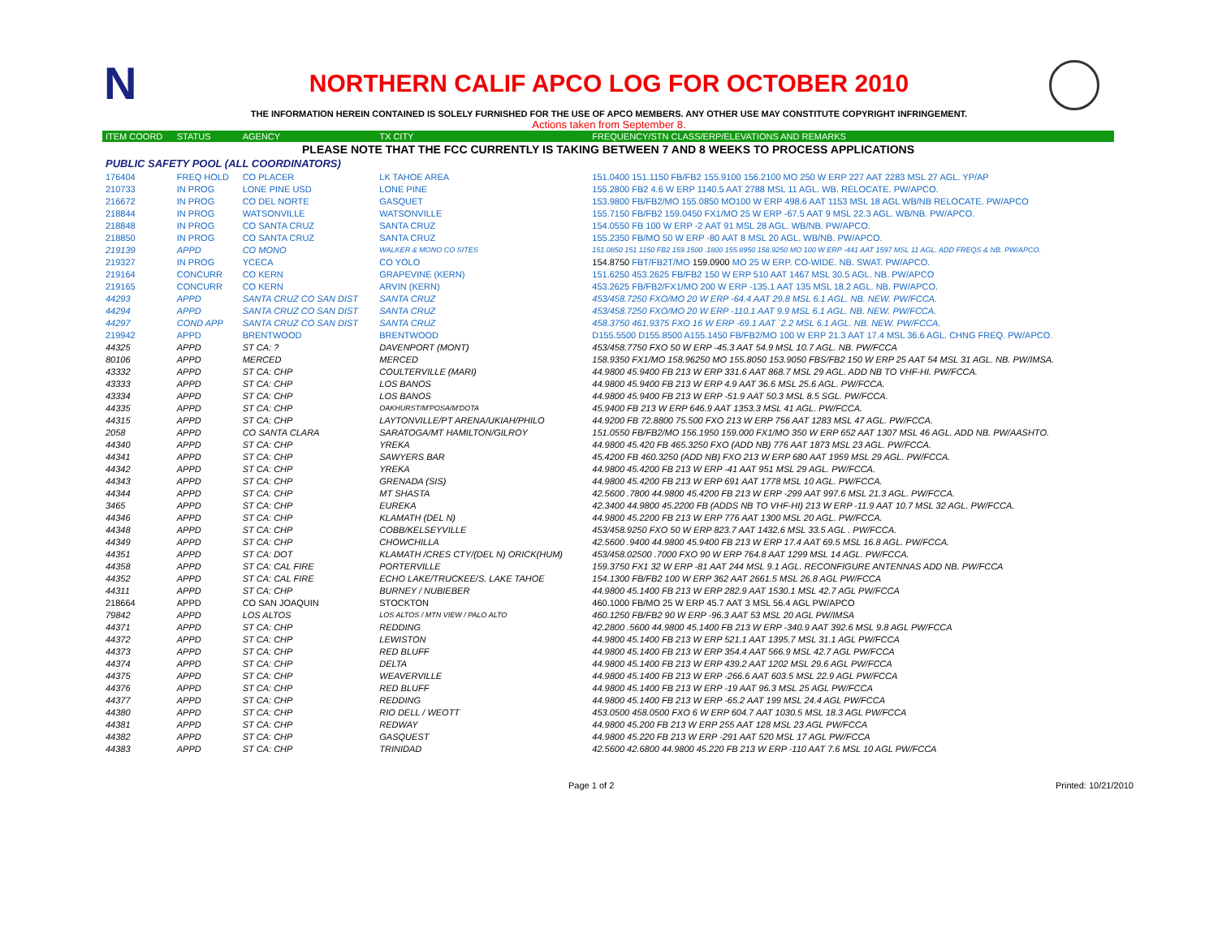N
NORTHERN CALIF APCO LOG FOR OCTOBER 2010
THE INFORMATION HEREIN CONTAINED IS SOLELY FURNISHED FOR THE USE OF APCO MEMBERS. ANY OTHER USE MAY CONSTITUTE COPYRIGHT INFRINGEMENT.
Actions taken from September 8.
| ITEM COORD | STATUS | AGENCY | TX CITY | FREQUENCY/STN CLASS/ERP/ELEVATIONS AND REMARKS |
| --- | --- | --- | --- | --- |
| PLEASE NOTE THAT THE FCC CURRENTLY IS TAKING BETWEEN 7 AND 8 WEEKS TO PROCESS APPLICATIONS | | | | |
| PUBLIC SAFETY POOL (ALL COORDINATORS) | | | | |
| 176404 | FREQ HOLD | CO PLACER | LK TAHOE AREA | 151.0400 151.1150 FB/FB2 155.9100 156.2100 MO 250 W ERP 227 AAT 2283 MSL 27 AGL. YP/AP |
| 210733 | IN PROG | LONE PINE USD | LONE PINE | 155.2800 FB2 4.6 W ERP 1140.5 AAT 2788 MSL 11 AGL. WB. RELOCATE. PW/APCO. |
| 216672 | IN PROG | CO DEL NORTE | GASQUET | 153.9800 FB/FB2/MO 155.0850 MO100 W ERP 498.6 AAT 1153 MSL 18 AGL WB/NB RELOCATE. PW/APCO |
| 218844 | IN PROG | WATSONVILLE | WATSONVILLE | 155.7150 FB/FB2 159.0450 FX1/MO 25 W ERP -67.5 AAT 9 MSL 22.3 AGL. WB/NB. PW/APCO. |
| 218848 | IN PROG | CO SANTA CRUZ | SANTA CRUZ | 154.0550 FB 100 W ERP -2 AAT 91 MSL 28 AGL. WB/NB. PW/APCO. |
| 218850 | IN PROG | CO SANTA CRUZ | SANTA CRUZ | 155.2350 FB/MO 50 W ERP -80 AAT 8 MSL 20 AGL. WB/NB. PW/APCO. |
| 219139 | APPD | CO MONO | WALKER & MONO CO SITES | 151.0850 151.1150 FB2 159.1500 .1800 155.8950 158.9250 MO 100 W ERP -441 AAT 1597 MSL 11 AGL. ADD FREQS & NB. PW/APCO. |
| 219327 | IN PROG | YCECA | CO YOLO | 154.8750 FBT/FB2T/MO 159.0900 MO 25 W ERP. CO-WIDE. NB. SWAT. PW/APCO. |
| 219164 | CONCURR | CO KERN | GRAPEVINE (KERN) | 151.6250 453.2625 FB/FB2 150 W ERP 510 AAT 1467 MSL 30.5 AGL. NB. PW/APCO |
| 219165 | CONCURR | CO KERN | ARVIN (KERN) | 453.2625 FB/FB2/FX1/MO 200 W ERP -135.1 AAT 135 MSL 18.2 AGL. NB. PW/APCO. |
| 44293 | APPD | SANTA CRUZ CO SAN DIST | SANTA CRUZ | 453/458.7250 FXO/MO 20 W ERP -64.4 AAT 29.8 MSL 6.1 AGL. NB. NEW. PW/FCCA. |
| 44294 | APPD | SANTA CRUZ CO SAN DIST | SANTA CRUZ | 453/458.7250 FXO/MO 20 W ERP -110.1 AAT 9.9 MSL 6.1 AGL. NB. NEW. PW/FCCA. |
| 44297 | COND APP | SANTA CRUZ CO SAN DIST | SANTA CRUZ | 458.3750 461.9375 FXO 16 W ERP -69.1 AAT `2.2 MSL 6.1 AGL. NB. NEW. PW/FCCA. |
| 219942 | APPD | BRENTWOOD | BRENTWOOD | D155.5500 D155.8500 A155.1450 FB/FB2/MO 100 W ERP 21.3 AAT 17.4 MSL 36.6 AGL. CHNG FREQ. PW/APCO. |
| 44325 | APPD | ST CA: ? | DAVENPORT (MONT) | 453/458.7750 FXO 50 W ERP -45.3 AAT 54.9 MSL 10.7 AGL. NB. PW/FCCA |
| 80106 | APPD | MERCED | MERCED | 158.9350 FX1/MO 158.96250 MO 155.8050 153.9050 FBS/FB2 150 W ERP 25 AAT 54 MSL 31 AGL. NB. PW/IMSA. |
| 43332 | APPD | ST CA: CHP | COULTERVILLE (MARI) | 44.9800 45.9400 FB 213 W ERP 331.6 AAT 868.7 MSL 29 AGL. ADD NB TO VHF-HI. PW/FCCA. |
| 43333 | APPD | ST CA: CHP | LOS BANOS | 44.9800 45.9400 FB 213 W ERP 4.9 AAT 36.6 MSL 25.6 AGL. PW/FCCA. |
| 43334 | APPD | ST CA: CHP | LOS BANOS | 44.9800 45.9400 FB 213 W ERP -51.9 AAT 50.3 MSL 8.5 SGL. PW/FCCA. |
| 44335 | APPD | ST CA: CHP | OAKHURST/M'POSA/M'DOTA | 45.9400 FB 213 W ERP 646.9 AAT 1353.3 MSL 41 AGL. PW/FCCA. |
| 44315 | APPD | ST CA: CHP | LAYTONVILLE/PT ARENA/UKIAH/PHILO | 44.9200 FB 72.8800 75.500 FXO 213 W ERP 756 AAT 1283 MSL 47 AGL. PW/FCCA. |
| 2058 | APPD | CO SANTA CLARA | SARATOGA/MT HAMILTON/GILROY | 151.0550 FB/FB2/MO 156.1950 159.000 FX1/MO 350 W ERP 652 AAT 1307 MSL 46 AGL. ADD NB. PW/AASHTO. |
| 44340 | APPD | ST CA: CHP | YREKA | 44.9800 45.420 FB 465.3250 FXO (ADD NB) 776 AAT 1873 MSL 23 AGL. PW/FCCA. |
| 44341 | APPD | ST CA: CHP | SAWYERS BAR | 45.4200 FB 460.3250 (ADD NB) FXO 213 W ERP 680 AAT 1959 MSL 29 AGL. PW/FCCA. |
| 44342 | APPD | ST CA: CHP | YREKA | 44.9800 45.4200 FB 213 W ERP -41 AAT 951 MSL 29 AGL. PW/FCCA. |
| 44343 | APPD | ST CA: CHP | GRENADA (SIS) | 44.9800 45.4200 FB 213 W ERP 691 AAT 1778 MSL 10 AGL. PW/FCCA. |
| 44344 | APPD | ST CA: CHP | MT SHASTA | 42.5600 .7800 44.9800 45.4200 FB 213 W ERP -299 AAT 997.6 MSL 21.3 AGL. PW/FCCA. |
| 3465 | APPD | ST CA: CHP | EUREKA | 42.3400 44.9800 45.2200 FB (ADDS NB TO VHF-HI) 213 W ERP -11.9 AAT 10.7 MSL 32 AGL. PW/FCCA. |
| 44346 | APPD | ST CA: CHP | KLAMATH (DEL N) | 44.9800 45.2200 FB 213 W ERP 776 AAT 1300 MSL 20 AGL. PW/FCCA. |
| 44348 | APPD | ST CA: CHP | COBB/KELSEYVILLE | 453/458.9250 FXO 50 W ERP 823.7 AAT 1432.6 MSL 33.5 AGL . PW/FCCA. |
| 44349 | APPD | ST CA: CHP | CHOWCHILLA | 42.5600 .9400 44.9800 45.9400 FB 213 W ERP 17.4 AAT 69.5 MSL 16.8 AGL. PW/FCCA. |
| 44351 | APPD | ST CA: DOT | KLAMATH /CRES CTY/(DEL N) ORICK(HUM) | 453/458.02500 .7000 FXO 90 W ERP 764.8 AAT 1299 MSL 14 AGL. PW/FCCA. |
| 44358 | APPD | ST CA: CAL FIRE | PORTERVILLE | 159.3750 FX1 32 W ERP -81 AAT 244 MSL 9.1 AGL. RECONFIGURE ANTENNAS ADD NB. PW/FCCA |
| 44352 | APPD | ST CA: CAL FIRE | ECHO LAKE/TRUCKEE/S. LAKE TAHOE | 154.1300 FB/FB2 100 W ERP 362 AAT 2661.5 MSL 26.8 AGL PW/FCCA |
| 44311 | APPD | ST CA: CHP | BURNEY / NUBIEBER | 44.9800 45.1400 FB 213 W ERP 282.9 AAT 1530.1 MSL 42.7 AGL PW/FCCA |
| 218664 | APPD | CO SAN JOAQUIN | STOCKTON | 460.1000 FB/MO 25 W ERP 45.7 AAT 3 MSL 56.4 AGL PW/APCO |
| 79842 | APPD | LOS ALTOS | LOS ALTOS / MTN VIEW / PALO ALTO | 460.1250 FB/FB2 90 W ERP -96.3 AAT 53 MSL 20 AGL PW/IMSA |
| 44371 | APPD | ST CA: CHP | REDDING | 42.2800 .5600 44.9800 45.1400 FB 213 W ERP -340.9 AAT 392.6 MSL 9.8 AGL PW/FCCA |
| 44372 | APPD | ST CA: CHP | LEWISTON | 44.9800 45.1400 FB 213 W ERP 521.1 AAT 1395.7 MSL 31.1 AGL PW/FCCA |
| 44373 | APPD | ST CA: CHP | RED BLUFF | 44.9800 45.1400 FB 213 W ERP 354.4 AAT 566.9 MSL 42.7 AGL PW/FCCA |
| 44374 | APPD | ST CA: CHP | DELTA | 44.9800 45.1400 FB 213 W ERP 439.2 AAT 1202 MSL 29.6 AGL PW/FCCA |
| 44375 | APPD | ST CA: CHP | WEAVERVILLE | 44.9800 45.1400 FB 213 W ERP -266.6 AAT 603.5 MSL 22.9 AGL PW/FCCA |
| 44376 | APPD | ST CA: CHP | RED BLUFF | 44.9800 45.1400 FB 213 W ERP -19 AAT 96.3 MSL 25 AGL PW/FCCA |
| 44377 | APPD | ST CA: CHP | REDDING | 44.9800 45.1400 FB 213 W ERP -65.2 AAT 199 MSL 24.4 AGL PW/FCCA |
| 44380 | APPD | ST CA: CHP | RIO DELL / WEOTT | 453.0500 458.0500 FXO 6 W ERP 604.7 AAT 1030.5 MSL 18.3 AGL PW/FCCA |
| 44381 | APPD | ST CA: CHP | REDWAY | 44.9800 45.200 FB 213 W ERP 255 AAT 128 MSL 23 AGL PW/FCCA |
| 44382 | APPD | ST CA: CHP | GASQUEST | 44.9800 45.220 FB 213 W ERP -291 AAT 520 MSL 17 AGL PW/FCCA |
| 44383 | APPD | ST CA: CHP | TRINIDAD | 42.5600 42.6800 44.9800 45.220 FB 213 W ERP -110 AAT 7.6 MSL 10 AGL PW/FCCA |
Page 1 of 2 Printed: 10/21/2010